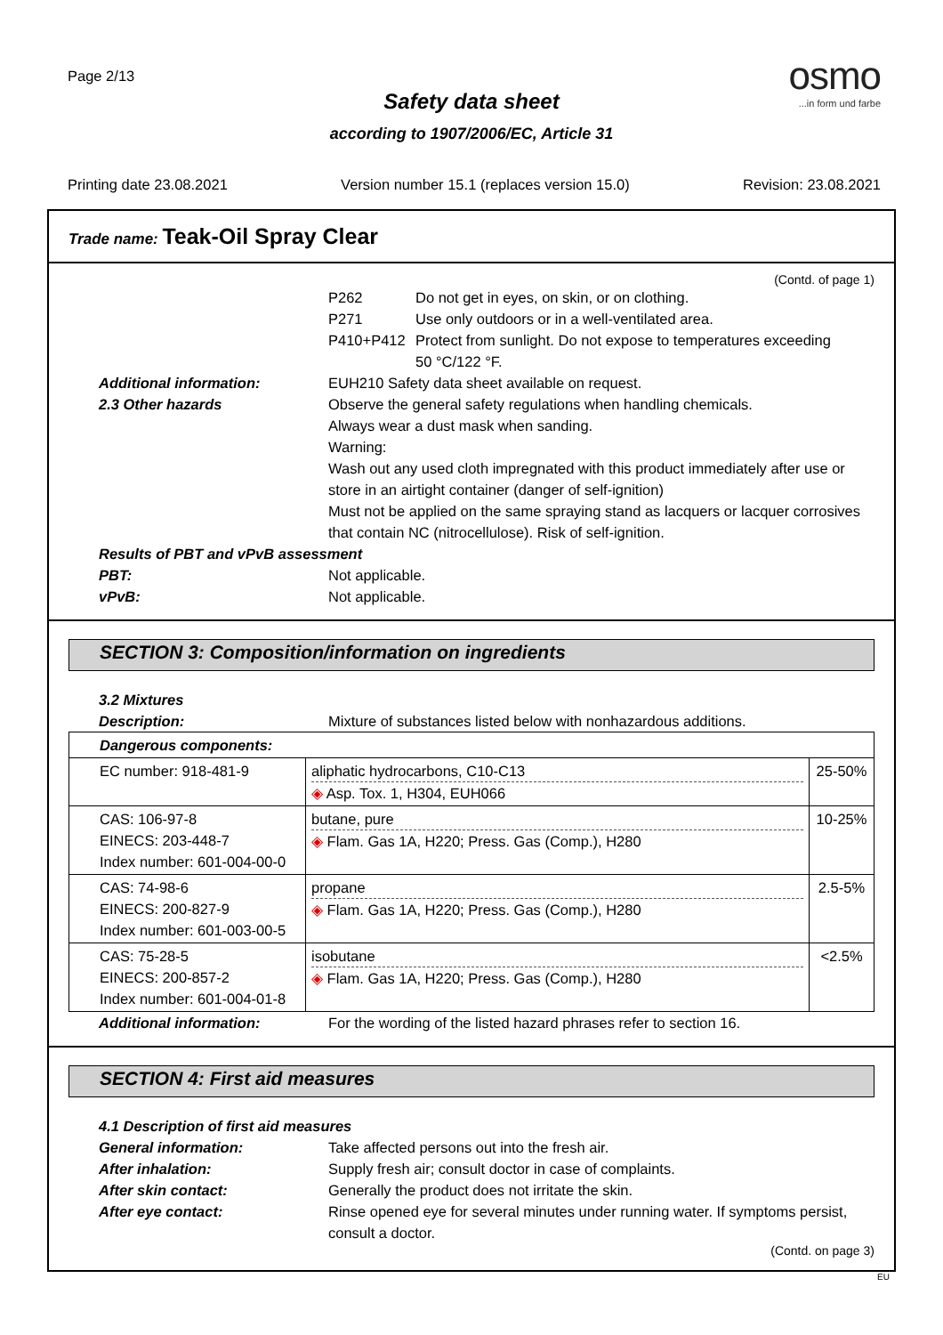Page 2/13
osmo
...in form und farbe
Safety data sheet
according to 1907/2006/EC, Article 31
Printing date 23.08.2021 Version number 15.1 (replaces version 15.0) Revision: 23.08.2021
Trade name: Teak-Oil Spray Clear
(Contd. of page 1)
P262 Do not get in eyes, on skin, or on clothing.
P271 Use only outdoors or in a well-ventilated area.
P410+P412 Protect from sunlight. Do not expose to temperatures exceeding
50 °C/122 °F.
Additional information: EUH210 Safety data sheet available on request.
2.3 Other hazards Observe the general safety regulations when handling chemicals.
Always wear a dust mask when sanding.
Warning:
Wash out any used cloth impregnated with this product immediately after use or store in an airtight container (danger of self-ignition)
Must not be applied on the same spraying stand as lacquers or lacquer corrosives that contain NC (nitrocellulose). Risk of self-ignition.
Results of PBT and vPvB assessment
PBT: Not applicable.
vPvB: Not applicable.
SECTION 3: Composition/information on ingredients
3.2 Mixtures
Description: Mixture of substances listed below with nonhazardous additions.
| Dangerous components: | | |
| EC number: 918-481-9 | aliphatic hydrocarbons, C10-C13 ◈ Asp. Tox. 1, H304, EUH066 | 25-50% |
| CAS: 106-97-8 EINECS: 203-448-7 Index number: 601-004-00-0 | butane, pure ◈ Flam. Gas 1A, H220; Press. Gas (Comp.), H280 | 10-25% |
| CAS: 74-98-6 EINECS: 200-827-9 Index number: 601-003-00-5 | propane ◈ Flam. Gas 1A, H220; Press. Gas (Comp.), H280 | 2.5-5% |
| CAS: 75-28-5 EINECS: 200-857-2 Index number: 601-004-01-8 | isobutane ◈ Flam. Gas 1A, H220; Press. Gas (Comp.), H280 | <2.5% |
Additional information: For the wording of the listed hazard phrases refer to section 16.
SECTION 4: First aid measures
4.1 Description of first aid measures
General information: Take affected persons out into the fresh air.
After inhalation: Supply fresh air; consult doctor in case of complaints.
After skin contact: Generally the product does not irritate the skin.
After eye contact: Rinse opened eye for several minutes under running water. If symptoms persist, consult a doctor.
(Contd. on page 3)
EU